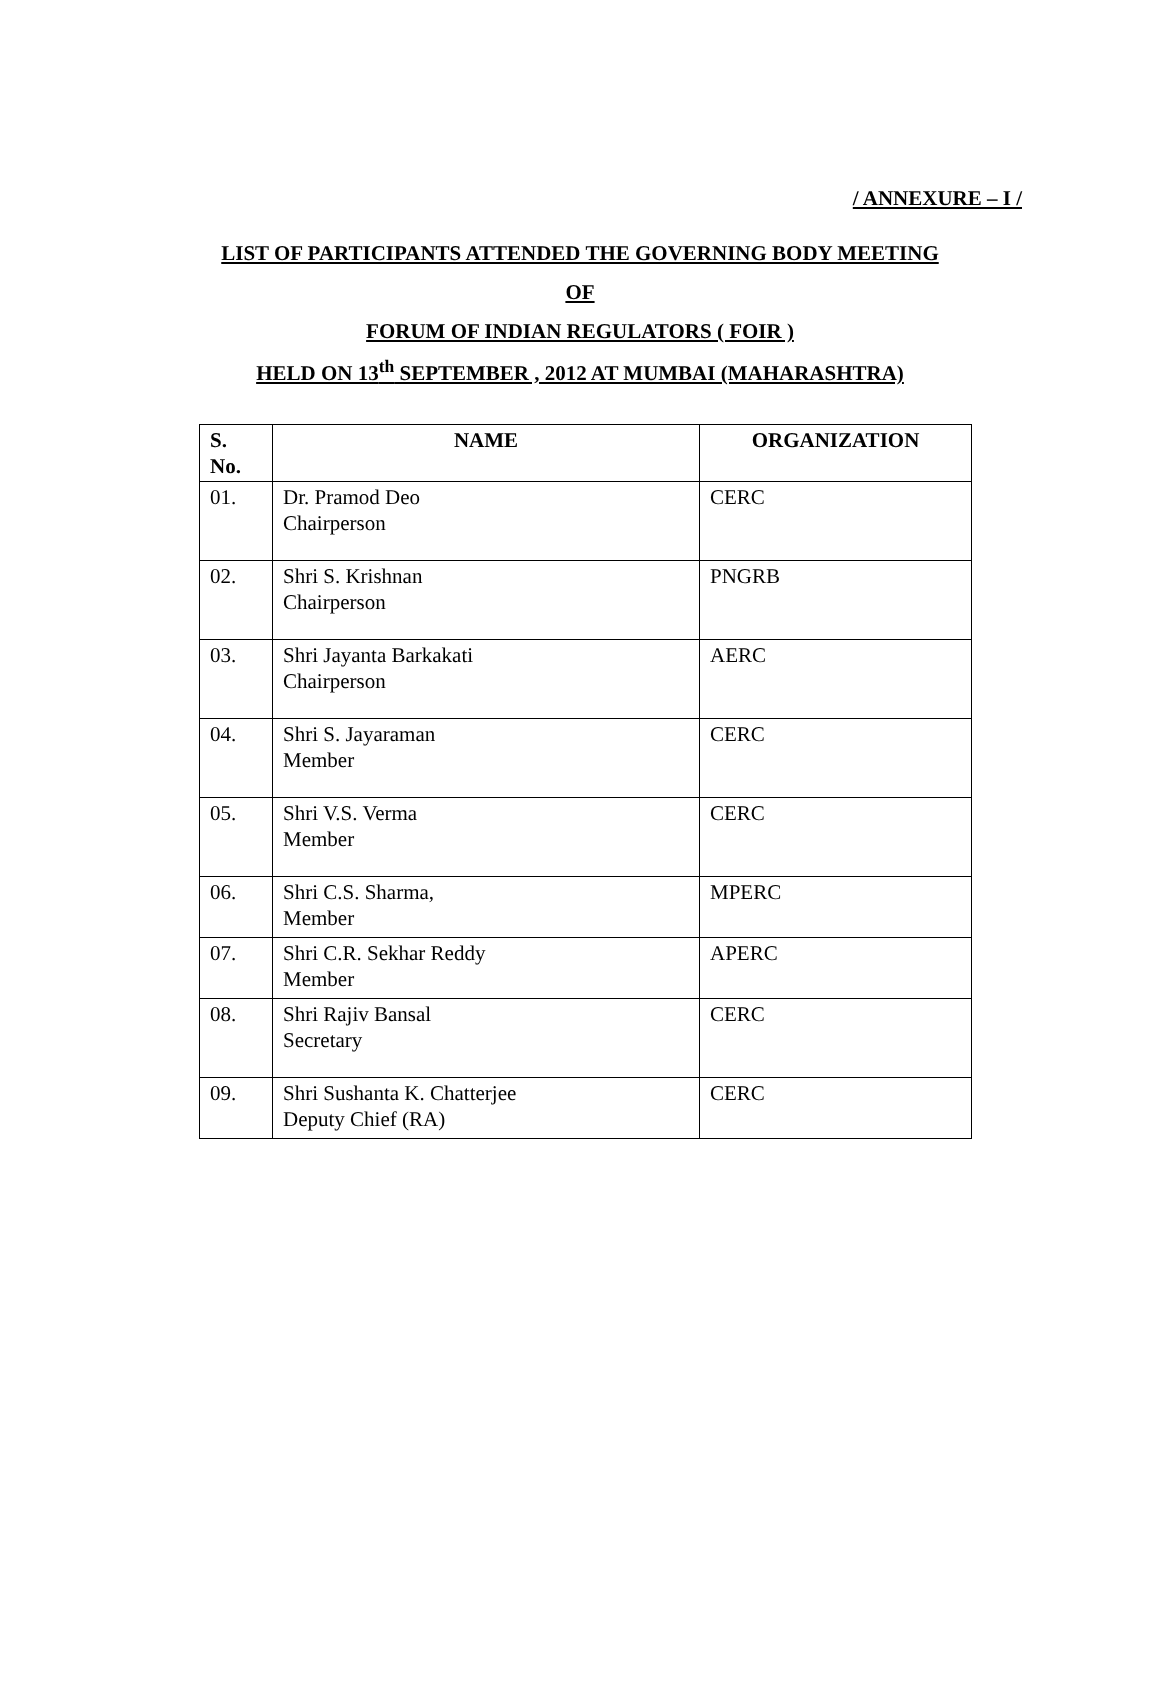/ ANNEXURE – I /
LIST OF PARTICIPANTS ATTENDED THE GOVERNING BODY MEETING
OF
FORUM OF INDIAN REGULATORS ( FOIR )
HELD ON 13<sup>th</sup> SEPTEMBER , 2012 AT MUMBAI (MAHARASHTRA)
| S. No. | NAME | ORGANIZATION |
| --- | --- | --- |
| 01. | Dr. Pramod Deo Chairperson | CERC |
| 02. | Shri S. Krishnan Chairperson | PNGRB |
| 03. | Shri Jayanta Barkakati Chairperson | AERC |
| 04. | Shri S. Jayaraman Member | CERC |
| 05. | Shri V.S. Verma Member | CERC |
| 06. | Shri C.S. Sharma, Member | MPERC |
| 07. | Shri C.R. Sekhar Reddy Member | APERC |
| 08. | Shri Rajiv Bansal Secretary | CERC |
| 09. | Shri Sushanta K. Chatterjee Deputy Chief (RA) | CERC |